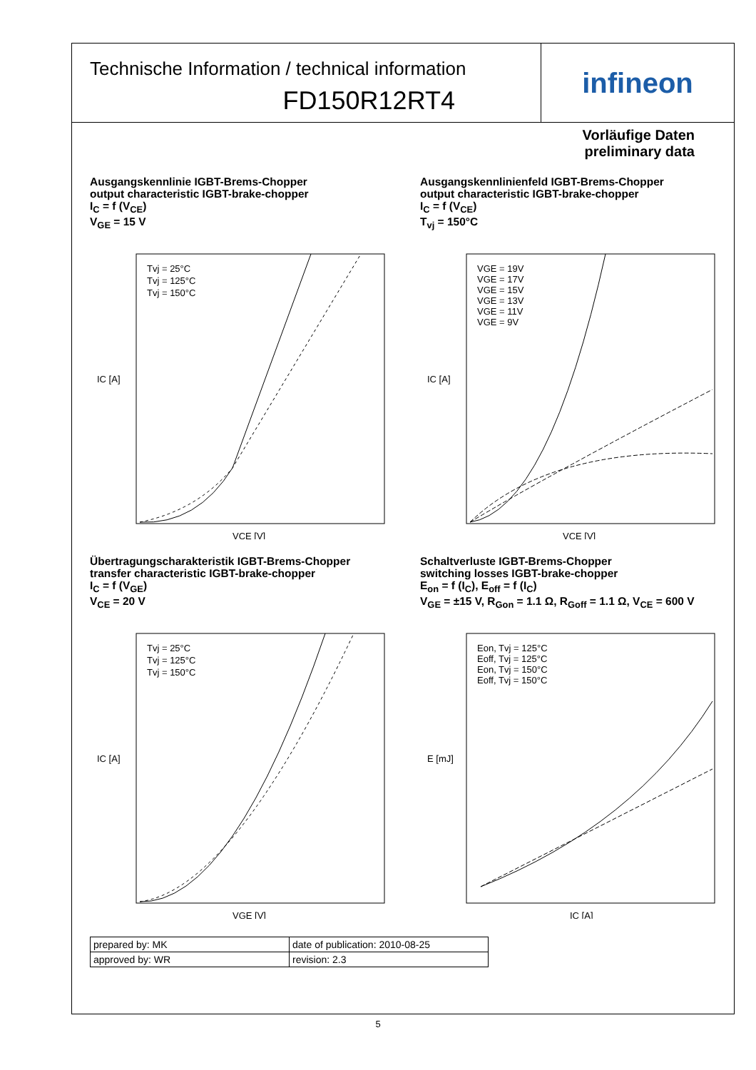Technische Information / technical information
FD150R12RT4
infineon
Vorläufige Daten
preliminary data
Ausgangskennlinie IGBT-Brems-Chopper
output characteristic IGBT-brake-chopper
I<sub>C</sub> = f (V<sub>CE</sub>)
V<sub>GE</sub> = 15 V
Tvj = 25°C
Tvj = 125°C
Tvj = 150°C
IC [A]
VCE [V]
Ausgangskennlinienfeld IGBT-Brems-Chopper
output characteristic IGBT-brake-chopper
I<sub>C</sub> = f (V<sub>CE</sub>)
T<sub>vj</sub> = 150°C
VGE = 19V
VGE = 17V
VGE = 15V
VGE = 13V
VGE = 11V
VGE = 9V
IC [A]
VCE [V]
Übertragungscharakteristik IGBT-Brems-Chopper
transfer characteristic IGBT-brake-chopper
I<sub>C</sub> = f (V<sub>GE</sub>)
V<sub>CE</sub> = 20 V
Tvj = 25°C
Tvj = 125°C
Tvj = 150°C
IC [A]
VGE [V]
Schaltverluste IGBT-Brems-Chopper
switching losses IGBT-brake-chopper
E<sub>on</sub> = f (I<sub>C</sub>), E<sub>off</sub> = f (I<sub>C</sub>)
V<sub>GE</sub> = ±15 V, R<sub>Gon</sub> = 1.1 Ω, R<sub>Goff</sub> = 1.1 Ω, V<sub>CE</sub> = 600 V
Eon, Tvj = 125°C
Eoff, Tvj = 125°C
Eon, Tvj = 150°C
Eoff, Tvj = 150°C
E [mJ]
IC [A]
| prepared by: MK | date of publication: 2010-08-25 |
| approved by: WR | revision: 2.3 |
5